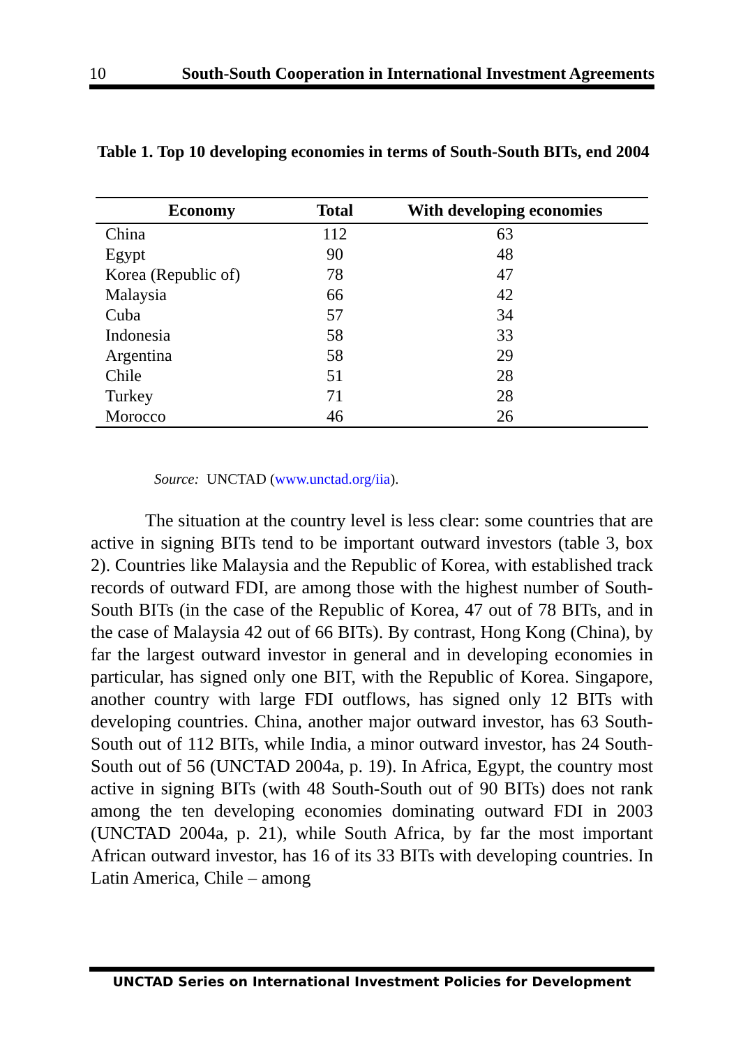10 South-South Cooperation in International Investment Agreements
Table 1. Top 10 developing economies in terms of South-South BITs, end 2004
| Economy | Total | With developing economies |
| --- | --- | --- |
| China | 112 | 63 |
| Egypt | 90 | 48 |
| Korea (Republic of) | 78 | 47 |
| Malaysia | 66 | 42 |
| Cuba | 57 | 34 |
| Indonesia | 58 | 33 |
| Argentina | 58 | 29 |
| Chile | 51 | 28 |
| Turkey | 71 | 28 |
| Morocco | 46 | 26 |
Source: UNCTAD (www.unctad.org/iia).
   The situation at the country level is less clear: some countries that are active in signing BITs tend to be important outward investors (table 3, box 2). Countries like Malaysia and the Republic of Korea, with established track records of outward FDI, are among those with the highest number of South-South BITs (in the case of the Republic of Korea, 47 out of 78 BITs, and in the case of Malaysia 42 out of 66 BITs). By contrast, Hong Kong (China), by far the largest outward investor in general and in developing economies in particular, has signed only one BIT, with the Republic of Korea. Singapore, another country with large FDI outflows, has signed only 12 BITs with developing countries. China, another major outward investor, has 63 South-South out of 112 BITs, while India, a minor outward investor, has 24 South-South out of 56 (UNCTAD 2004a, p. 19). In Africa, Egypt, the country most active in signing BITs (with 48 South-South out of 90 BITs) does not rank among the ten developing economies dominating outward FDI in 2003 (UNCTAD 2004a, p. 21), while South Africa, by far the most important African outward investor, has 16 of its 33 BITs with developing countries. In Latin America, Chile – among
UNCTAD Series on International Investment Policies for Development